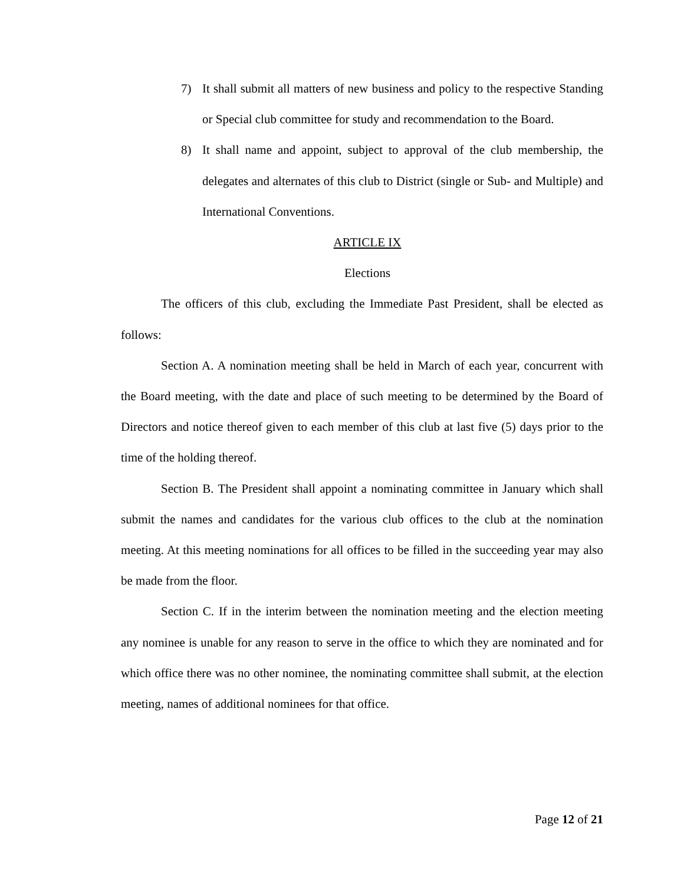7) It shall submit all matters of new business and policy to the respective Standing or Special club committee for study and recommendation to the Board.
8) It shall name and appoint, subject to approval of the club membership, the delegates and alternates of this club to District (single or Sub- and Multiple) and International Conventions.
ARTICLE IX
Elections
The officers of this club, excluding the Immediate Past President, shall be elected as follows:
Section A. A nomination meeting shall be held in March of each year, concurrent with the Board meeting, with the date and place of such meeting to be determined by the Board of Directors and notice thereof given to each member of this club at last five (5) days prior to the time of the holding thereof.
Section B. The President shall appoint a nominating committee in January which shall submit the names and candidates for the various club offices to the club at the nomination meeting. At this meeting nominations for all offices to be filled in the succeeding year may also be made from the floor.
Section C. If in the interim between the nomination meeting and the election meeting any nominee is unable for any reason to serve in the office to which they are nominated and for which office there was no other nominee, the nominating committee shall submit, at the election meeting, names of additional nominees for that office.
Page 12 of 21